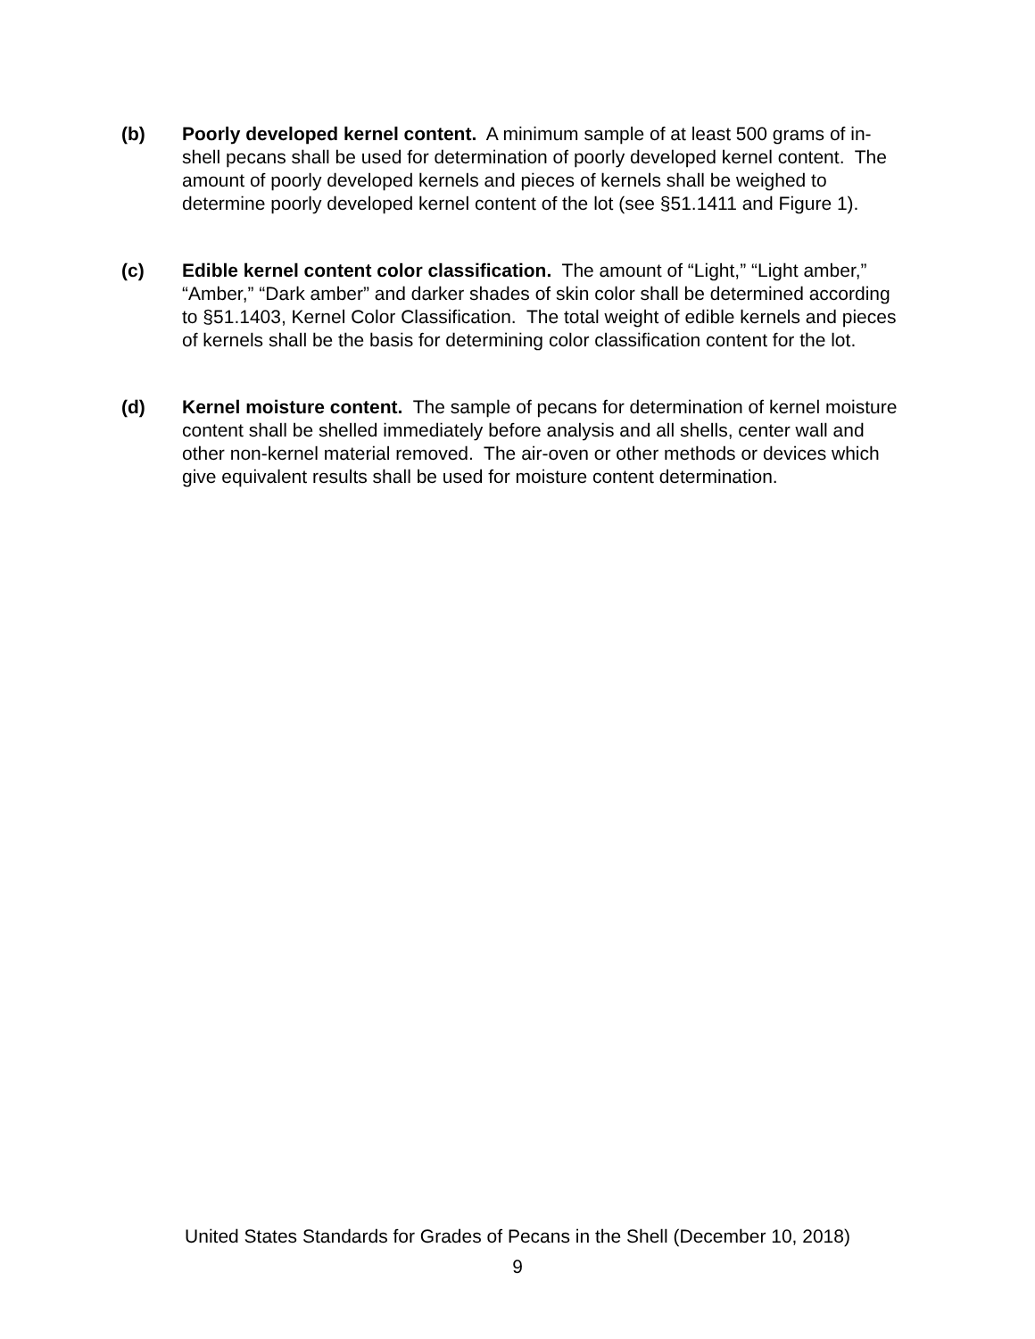(b) Poorly developed kernel content. A minimum sample of at least 500 grams of in-shell pecans shall be used for determination of poorly developed kernel content. The amount of poorly developed kernels and pieces of kernels shall be weighed to determine poorly developed kernel content of the lot (see §51.1411 and Figure 1).
(c) Edible kernel content color classification. The amount of “Light,” “Light amber,” “Amber,” “Dark amber” and darker shades of skin color shall be determined according to §51.1403, Kernel Color Classification. The total weight of edible kernels and pieces of kernels shall be the basis for determining color classification content for the lot.
(d) Kernel moisture content. The sample of pecans for determination of kernel moisture content shall be shelled immediately before analysis and all shells, center wall and other non-kernel material removed. The air-oven or other methods or devices which give equivalent results shall be used for moisture content determination.
United States Standards for Grades of Pecans in the Shell (December 10, 2018)
9